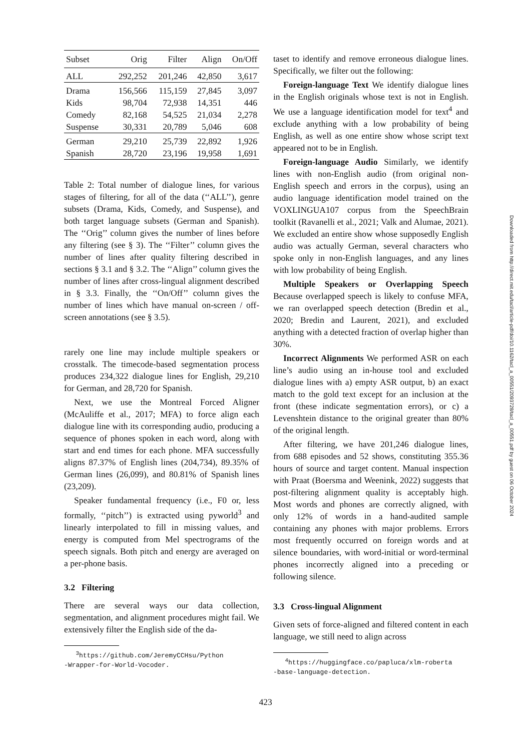| Subset | Orig | Filter | Align | On/Off |
| --- | --- | --- | --- | --- |
| ALL | 292,252 | 201,246 | 42,850 | 3,617 |
| Drama | 156,566 | 115,159 | 27,845 | 3,097 |
| Kids | 98,704 | 72,938 | 14,351 | 446 |
| Comedy | 82,168 | 54,525 | 21,034 | 2,278 |
| Suspense | 30,331 | 20,789 | 5,046 | 608 |
| German | 29,210 | 25,739 | 22,892 | 1,926 |
| Spanish | 28,720 | 23,196 | 19,958 | 1,691 |
Table 2: Total number of dialogue lines, for various stages of filtering, for all of the data (‘‘ALL’’), genre subsets (Drama, Kids, Comedy, and Suspense), and both target language subsets (German and Spanish). The ‘‘Orig’’ column gives the number of lines before any filtering (see § 3). The ‘‘Filter’’ column gives the number of lines after quality filtering described in sections § 3.1 and § 3.2. The ‘‘Align’’ column gives the number of lines after cross-lingual alignment described in § 3.3. Finally, the ‘‘On/Off’’ column gives the number of lines which have manual on-screen / off-screen annotations (see § 3.5).
rarely one line may include multiple speakers or crosstalk. The timecode-based segmentation process produces 234,322 dialogue lines for English, 29,210 for German, and 28,720 for Spanish.
Next, we use the Montreal Forced Aligner (McAuliffe et al., 2017; MFA) to force align each dialogue line with its corresponding audio, producing a sequence of phones spoken in each word, along with start and end times for each phone. MFA successfully aligns 87.37% of English lines (204,734), 89.35% of German lines (26,099), and 80.81% of Spanish lines (23,209).
Speaker fundamental frequency (i.e., F0 or, less formally, ‘‘pitch’’) is extracted using pyworld<sup>3</sup> and linearly interpolated to fill in missing values, and energy is computed from Mel spectrograms of the speech signals. Both pitch and energy are averaged on a per-phone basis.
3.2 Filtering
There are several ways our data collection, segmentation, and alignment procedures might fail. We extensively filter the English side of the da-
<sup>3</sup> https://github.com/JeremyCCHsu/Python
-Wrapper-for-World-Vocoder.
taset to identify and remove erroneous dialogue lines. Specifically, we filter out the following:
Foreign-language Text We identify dialogue lines in the English originals whose text is not in English. We use a language identification model for text<sup>4</sup> and exclude anything with a low probability of being English, as well as one entire show whose script text appeared not to be in English.
Foreign-language Audio Similarly, we identify lines with non-English audio (from original non-English speech and errors in the corpus), using an audio language identification model trained on the VOXLINGUA107 corpus from the SpeechBrain toolkit (Ravanelli et al., 2021; Valk and Alumae, 2021). We excluded an entire show whose supposedly English audio was actually German, several characters who spoke only in non-English languages, and any lines with low probability of being English.
Multiple Speakers or Overlapping Speech Because overlapped speech is likely to confuse MFA, we ran overlapped speech detection (Bredin et al., 2020; Bredin and Laurent, 2021), and excluded anything with a detected fraction of overlap higher than 30%.
Incorrect Alignments We performed ASR on each line’s audio using an in-house tool and excluded dialogue lines with a) empty ASR output, b) an exact match to the gold text except for an inclusion at the front (these indicate segmentation errors), or c) a Levenshtein distance to the original greater than 80% of the original length.
After filtering, we have 201,246 dialogue lines, from 688 episodes and 52 shows, constituting 355.36 hours of source and target content. Manual inspection with Praat (Boersma and Weenink, 2022) suggests that post-filtering alignment quality is acceptably high. Most words and phones are correctly aligned, with only 12% of words in a hand-audited sample containing any phones with major problems. Errors most frequently occurred on foreign words and at silence boundaries, with word-initial or word-terminal phones incorrectly aligned into a preceding or following silence.
3.3 Cross-lingual Alignment
Given sets of force-aligned and filtered content in each language, we still need to align across
<sup>4</sup> https://huggingface.co/papluca/xlm-roberta
-base-language-detection.
Downloaded from http://direct.mit.edu/tacl/article-pdf/doi/10.1162/tacl_a_00551/2093728/tacl_a_00551.pdf by guest on 06 October 2024
423